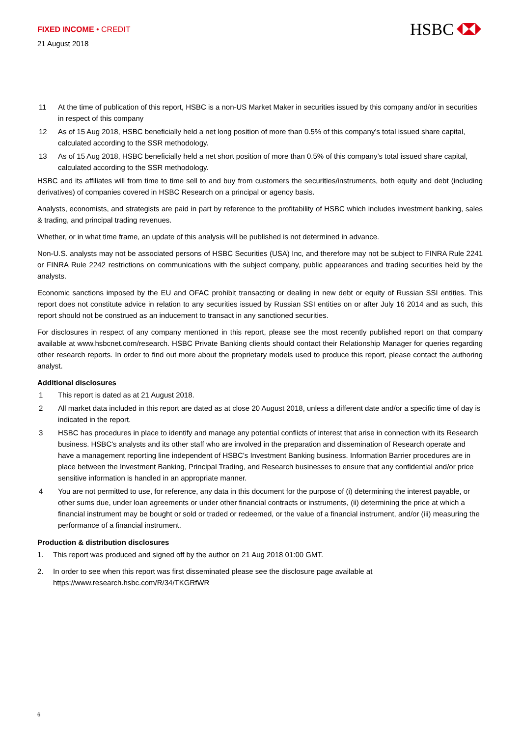FIXED INCOME • CREDIT
21 August 2018
HSBC
11 At the time of publication of this report, HSBC is a non-US Market Maker in securities issued by this company and/or in securities in respect of this company
12 As of 15 Aug 2018, HSBC beneficially held a net long position of more than 0.5% of this company’s total issued share capital, calculated according to the SSR methodology.
13 As of 15 Aug 2018, HSBC beneficially held a net short position of more than 0.5% of this company’s total issued share capital, calculated according to the SSR methodology.
HSBC and its affiliates will from time to time sell to and buy from customers the securities/instruments, both equity and debt (including derivatives) of companies covered in HSBC Research on a principal or agency basis.
Analysts, economists, and strategists are paid in part by reference to the profitability of HSBC which includes investment banking, sales & trading, and principal trading revenues.
Whether, or in what time frame, an update of this analysis will be published is not determined in advance.
Non-U.S. analysts may not be associated persons of HSBC Securities (USA) Inc, and therefore may not be subject to FINRA Rule 2241 or FINRA Rule 2242 restrictions on communications with the subject company, public appearances and trading securities held by the analysts.
Economic sanctions imposed by the EU and OFAC prohibit transacting or dealing in new debt or equity of Russian SSI entities. This report does not constitute advice in relation to any securities issued by Russian SSI entities on or after July 16 2014 and as such, this report should not be construed as an inducement to transact in any sanctioned securities.
For disclosures in respect of any company mentioned in this report, please see the most recently published report on that company available at www.hsbcnet.com/research. HSBC Private Banking clients should contact their Relationship Manager for queries regarding other research reports. In order to find out more about the proprietary models used to produce this report, please contact the authoring analyst.
Additional disclosures
1 This report is dated as at 21 August 2018.
2 All market data included in this report are dated as at close 20 August 2018, unless a different date and/or a specific time of day is indicated in the report.
3 HSBC has procedures in place to identify and manage any potential conflicts of interest that arise in connection with its Research business. HSBC's analysts and its other staff who are involved in the preparation and dissemination of Research operate and have a management reporting line independent of HSBC's Investment Banking business. Information Barrier procedures are in place between the Investment Banking, Principal Trading, and Research businesses to ensure that any confidential and/or price sensitive information is handled in an appropriate manner.
4 You are not permitted to use, for reference, any data in this document for the purpose of (i) determining the interest payable, or other sums due, under loan agreements or under other financial contracts or instruments, (ii) determining the price at which a financial instrument may be bought or sold or traded or redeemed, or the value of a financial instrument, and/or (iii) measuring the performance of a financial instrument.
Production & distribution disclosures
1. This report was produced and signed off by the author on 21 Aug 2018 01:00 GMT.
2. In order to see when this report was first disseminated please see the disclosure page available at https://www.research.hsbc.com/R/34/TKGRfWR
6